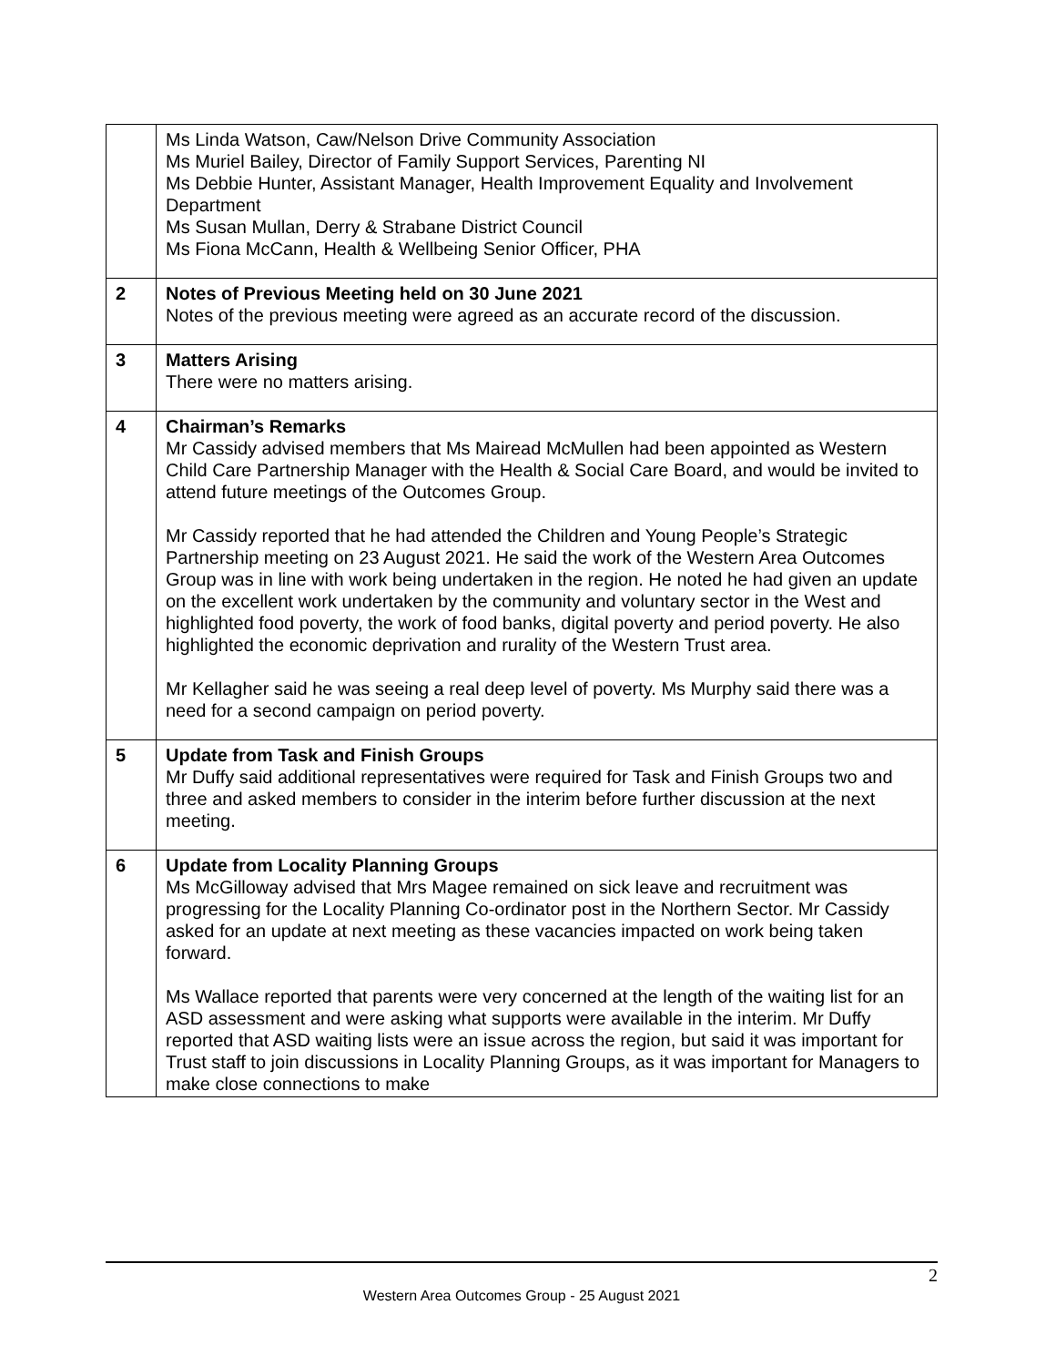| | Ms Linda Watson, Caw/Nelson Drive Community Association Ms Muriel Bailey, Director of Family Support Services, Parenting NI Ms Debbie Hunter, Assistant Manager, Health Improvement Equality and Involvement Department Ms Susan Mullan, Derry & Strabane District Council Ms Fiona McCann, Health & Wellbeing Senior Officer, PHA |
| 2 | Notes of Previous Meeting held on 30 June 2021 Notes of the previous meeting were agreed as an accurate record of the discussion. |
| 3 | Matters Arising There were no matters arising. |
| 4 | Chairman’s Remarks Mr Cassidy advised members that Ms Mairead McMullen had been appointed as Western Child Care Partnership Manager with the Health & Social Care Board, and would be invited to attend future meetings of the Outcomes Group. Mr Cassidy reported that he had attended the Children and Young People’s Strategic Partnership meeting on 23 August 2021. He said the work of the Western Area Outcomes Group was in line with work being undertaken in the region. He noted he had given an update on the excellent work undertaken by the community and voluntary sector in the West and highlighted food poverty, the work of food banks, digital poverty and period poverty. He also highlighted the economic deprivation and rurality of the Western Trust area. Mr Kellagher said he was seeing a real deep level of poverty. Ms Murphy said there was a need for a second campaign on period poverty. |
| 5 | Update from Task and Finish Groups Mr Duffy said additional representatives were required for Task and Finish Groups two and three and asked members to consider in the interim before further discussion at the next meeting. |
| 6 | Update from Locality Planning Groups Ms McGilloway advised that Mrs Magee remained on sick leave and recruitment was progressing for the Locality Planning Co-ordinator post in the Northern Sector. Mr Cassidy asked for an update at next meeting as these vacancies impacted on work being taken forward. Ms Wallace reported that parents were very concerned at the length of the waiting list for an ASD assessment and were asking what supports were available in the interim. Mr Duffy reported that ASD waiting lists were an issue across the region, but said it was important for Trust staff to join discussions in Locality Planning Groups, as it was important for Managers to make close connections to make |
2
Western Area Outcomes Group - 25 August 2021